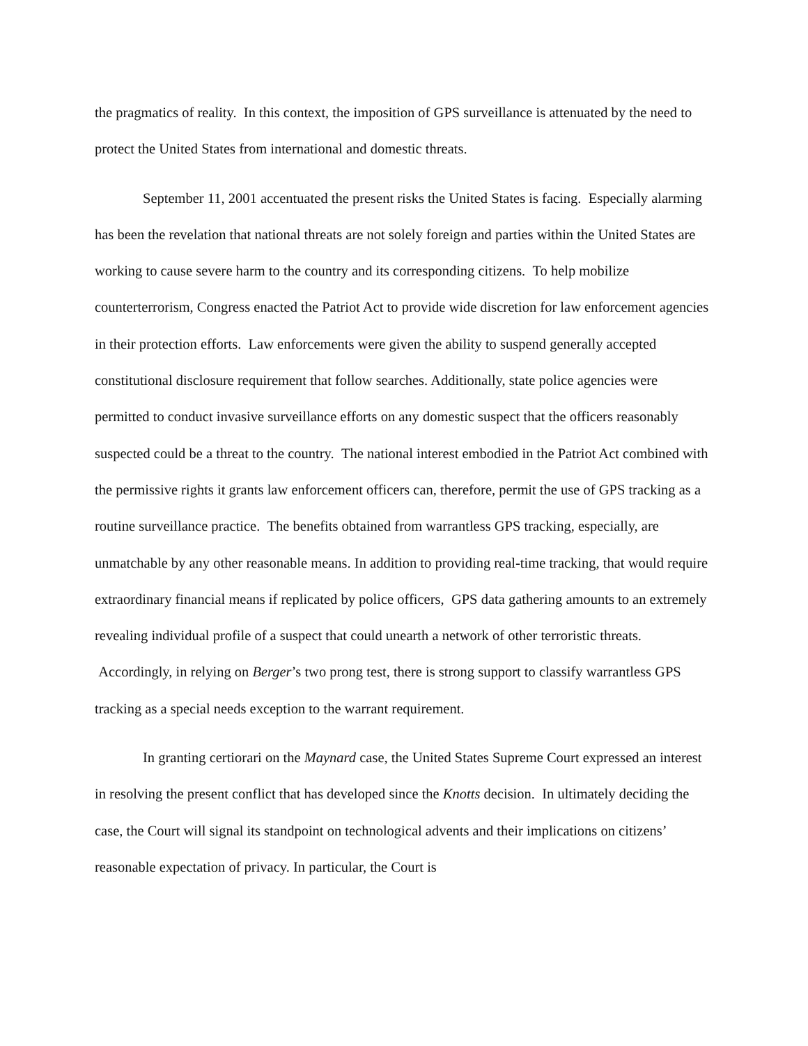the pragmatics of reality. In this context, the imposition of GPS surveillance is attenuated by the need to protect the United States from international and domestic threats.
September 11, 2001 accentuated the present risks the United States is facing. Especially alarming has been the revelation that national threats are not solely foreign and parties within the United States are working to cause severe harm to the country and its corresponding citizens. To help mobilize counterterrorism, Congress enacted the Patriot Act to provide wide discretion for law enforcement agencies in their protection efforts. Law enforcements were given the ability to suspend generally accepted constitutional disclosure requirement that follow searches. Additionally, state police agencies were permitted to conduct invasive surveillance efforts on any domestic suspect that the officers reasonably suspected could be a threat to the country. The national interest embodied in the Patriot Act combined with the permissive rights it grants law enforcement officers can, therefore, permit the use of GPS tracking as a routine surveillance practice. The benefits obtained from warrantless GPS tracking, especially, are unmatchable by any other reasonable means. In addition to providing real-time tracking, that would require extraordinary financial means if replicated by police officers, GPS data gathering amounts to an extremely revealing individual profile of a suspect that could unearth a network of other terroristic threats. Accordingly, in relying on Berger’s two prong test, there is strong support to classify warrantless GPS tracking as a special needs exception to the warrant requirement.
In granting certiorari on the Maynard case, the United States Supreme Court expressed an interest in resolving the present conflict that has developed since the Knotts decision. In ultimately deciding the case, the Court will signal its standpoint on technological advents and their implications on citizens’ reasonable expectation of privacy. In particular, the Court is